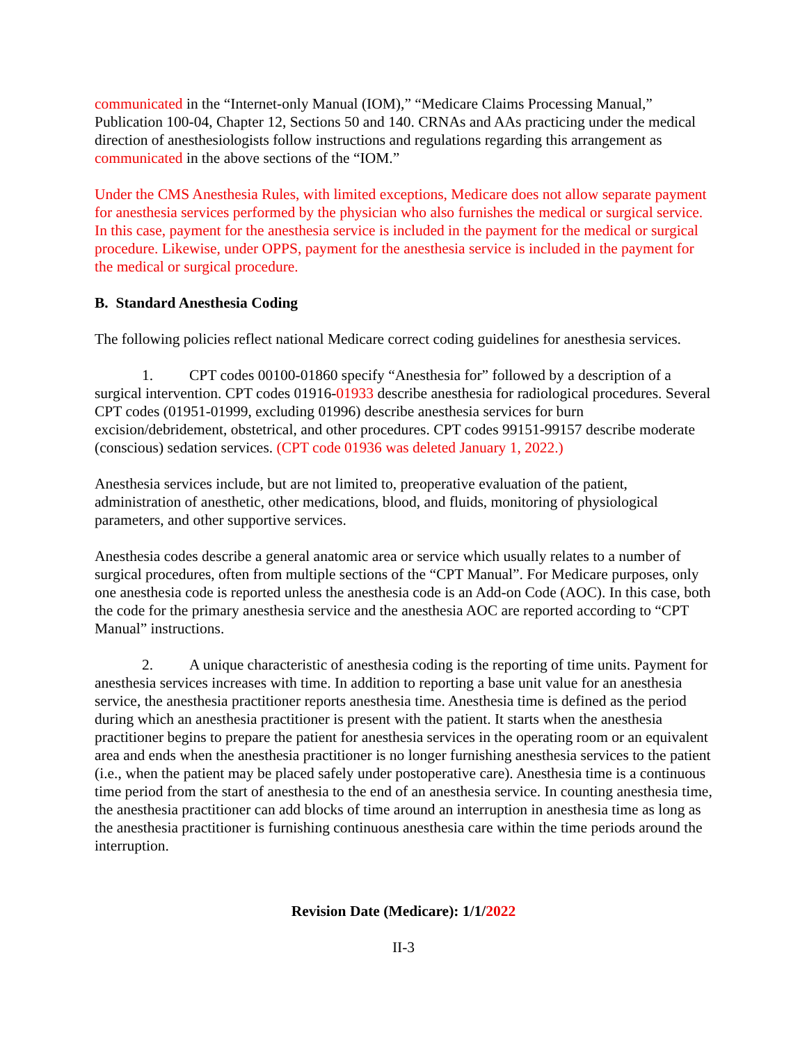communicated in the “Internet-only Manual (IOM),” “Medicare Claims Processing Manual,” Publication 100-04, Chapter 12, Sections 50 and 140. CRNAs and AAs practicing under the medical direction of anesthesiologists follow instructions and regulations regarding this arrangement as communicated in the above sections of the “IOM.”
Under the CMS Anesthesia Rules, with limited exceptions, Medicare does not allow separate payment for anesthesia services performed by the physician who also furnishes the medical or surgical service. In this case, payment for the anesthesia service is included in the payment for the medical or surgical procedure. Likewise, under OPPS, payment for the anesthesia service is included in the payment for the medical or surgical procedure.
B. Standard Anesthesia Coding
The following policies reflect national Medicare correct coding guidelines for anesthesia services.
1. CPT codes 00100-01860 specify “Anesthesia for” followed by a description of a surgical intervention. CPT codes 01916-01933 describe anesthesia for radiological procedures. Several CPT codes (01951-01999, excluding 01996) describe anesthesia services for burn excision/debridement, obstetrical, and other procedures. CPT codes 99151-99157 describe moderate (conscious) sedation services. (CPT code 01936 was deleted January 1, 2022.)
Anesthesia services include, but are not limited to, preoperative evaluation of the patient, administration of anesthetic, other medications, blood, and fluids, monitoring of physiological parameters, and other supportive services.
Anesthesia codes describe a general anatomic area or service which usually relates to a number of surgical procedures, often from multiple sections of the “CPT Manual”. For Medicare purposes, only one anesthesia code is reported unless the anesthesia code is an Add-on Code (AOC). In this case, both the code for the primary anesthesia service and the anesthesia AOC are reported according to “CPT Manual” instructions.
2. A unique characteristic of anesthesia coding is the reporting of time units. Payment for anesthesia services increases with time. In addition to reporting a base unit value for an anesthesia service, the anesthesia practitioner reports anesthesia time. Anesthesia time is defined as the period during which an anesthesia practitioner is present with the patient. It starts when the anesthesia practitioner begins to prepare the patient for anesthesia services in the operating room or an equivalent area and ends when the anesthesia practitioner is no longer furnishing anesthesia services to the patient (i.e., when the patient may be placed safely under postoperative care). Anesthesia time is a continuous time period from the start of anesthesia to the end of an anesthesia service. In counting anesthesia time, the anesthesia practitioner can add blocks of time around an interruption in anesthesia time as long as the anesthesia practitioner is furnishing continuous anesthesia care within the time periods around the interruption.
Revision Date (Medicare): 1/1/2022
II-3